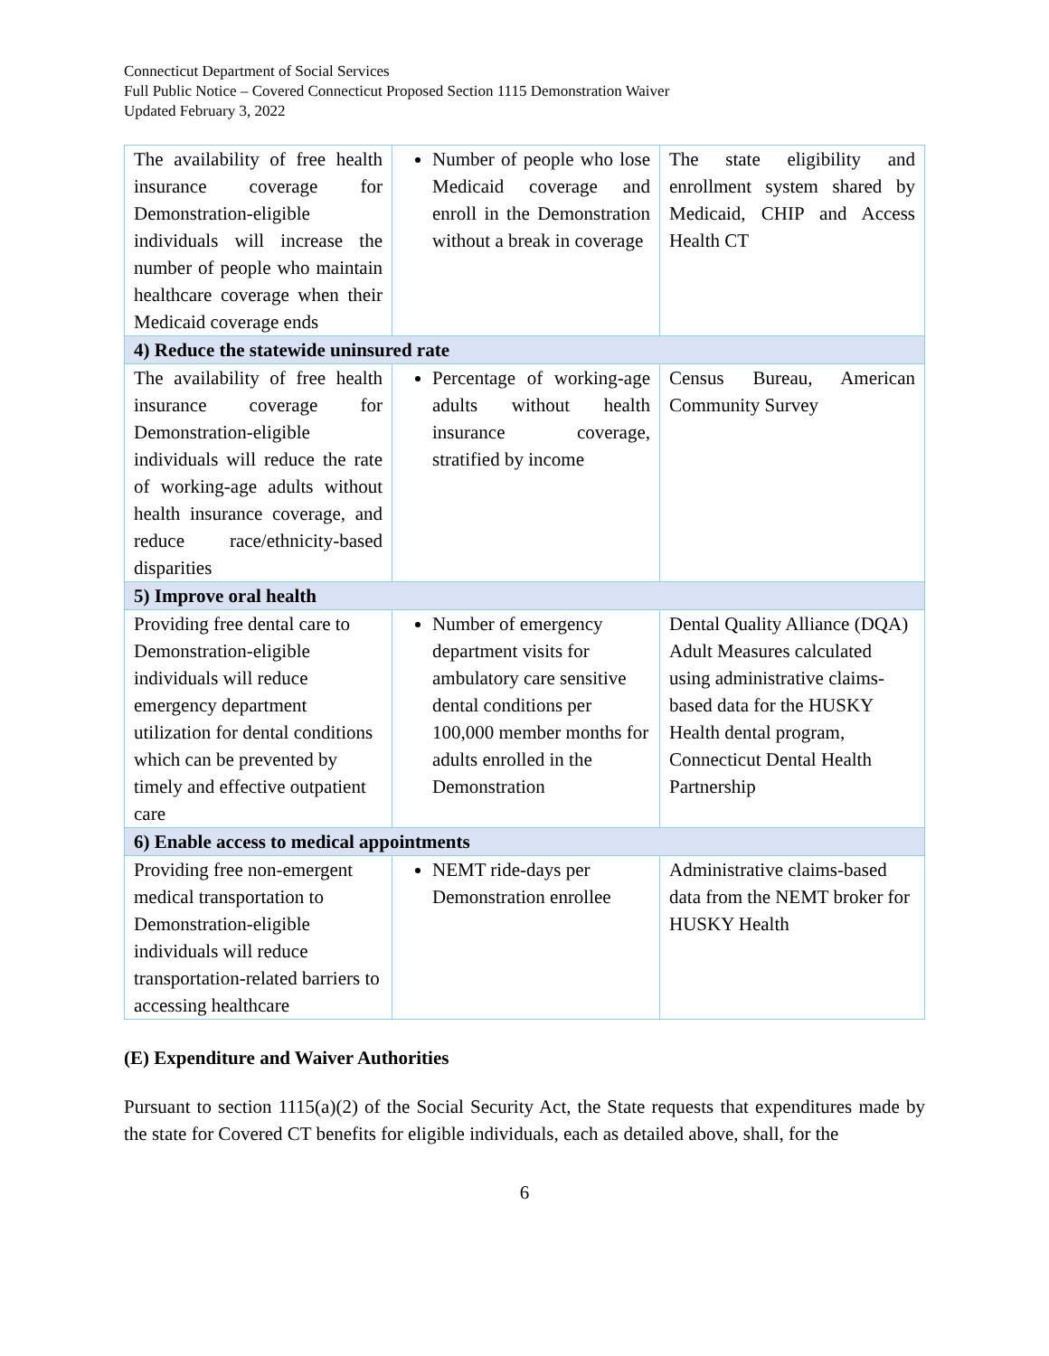Connecticut Department of Social Services
Full Public Notice – Covered Connecticut Proposed Section 1115 Demonstration Waiver
Updated February 3, 2022
| The availability of free health insurance coverage for Demonstration-eligible individuals will increase the number of people who maintain healthcare coverage when their Medicaid coverage ends | Number of people who lose Medicaid coverage and enroll in the Demonstration without a break in coverage | The state eligibility and enrollment system shared by Medicaid, CHIP and Access Health CT |
| 4) Reduce the statewide uninsured rate | | |
| The availability of free health insurance coverage for Demonstration-eligible individuals will reduce the rate of working-age adults without health insurance coverage, and reduce race/ethnicity-based disparities | Percentage of working-age adults without health insurance coverage, stratified by income | Census Bureau, American Community Survey |
| 5) Improve oral health | | |
| Providing free dental care to Demonstration-eligible individuals will reduce emergency department utilization for dental conditions which can be prevented by timely and effective outpatient care | Number of emergency department visits for ambulatory care sensitive dental conditions per 100,000 member months for adults enrolled in the Demonstration | Dental Quality Alliance (DQA) Adult Measures calculated using administrative claims-based data for the HUSKY Health dental program, Connecticut Dental Health Partnership |
| 6) Enable access to medical appointments | | |
| Providing free non-emergent medical transportation to Demonstration-eligible individuals will reduce transportation-related barriers to accessing healthcare | NEMT ride-days per Demonstration enrollee | Administrative claims-based data from the NEMT broker for HUSKY Health |
(E) Expenditure and Waiver Authorities
Pursuant to section 1115(a)(2) of the Social Security Act, the State requests that expenditures made by the state for Covered CT benefits for eligible individuals, each as detailed above, shall, for the
6